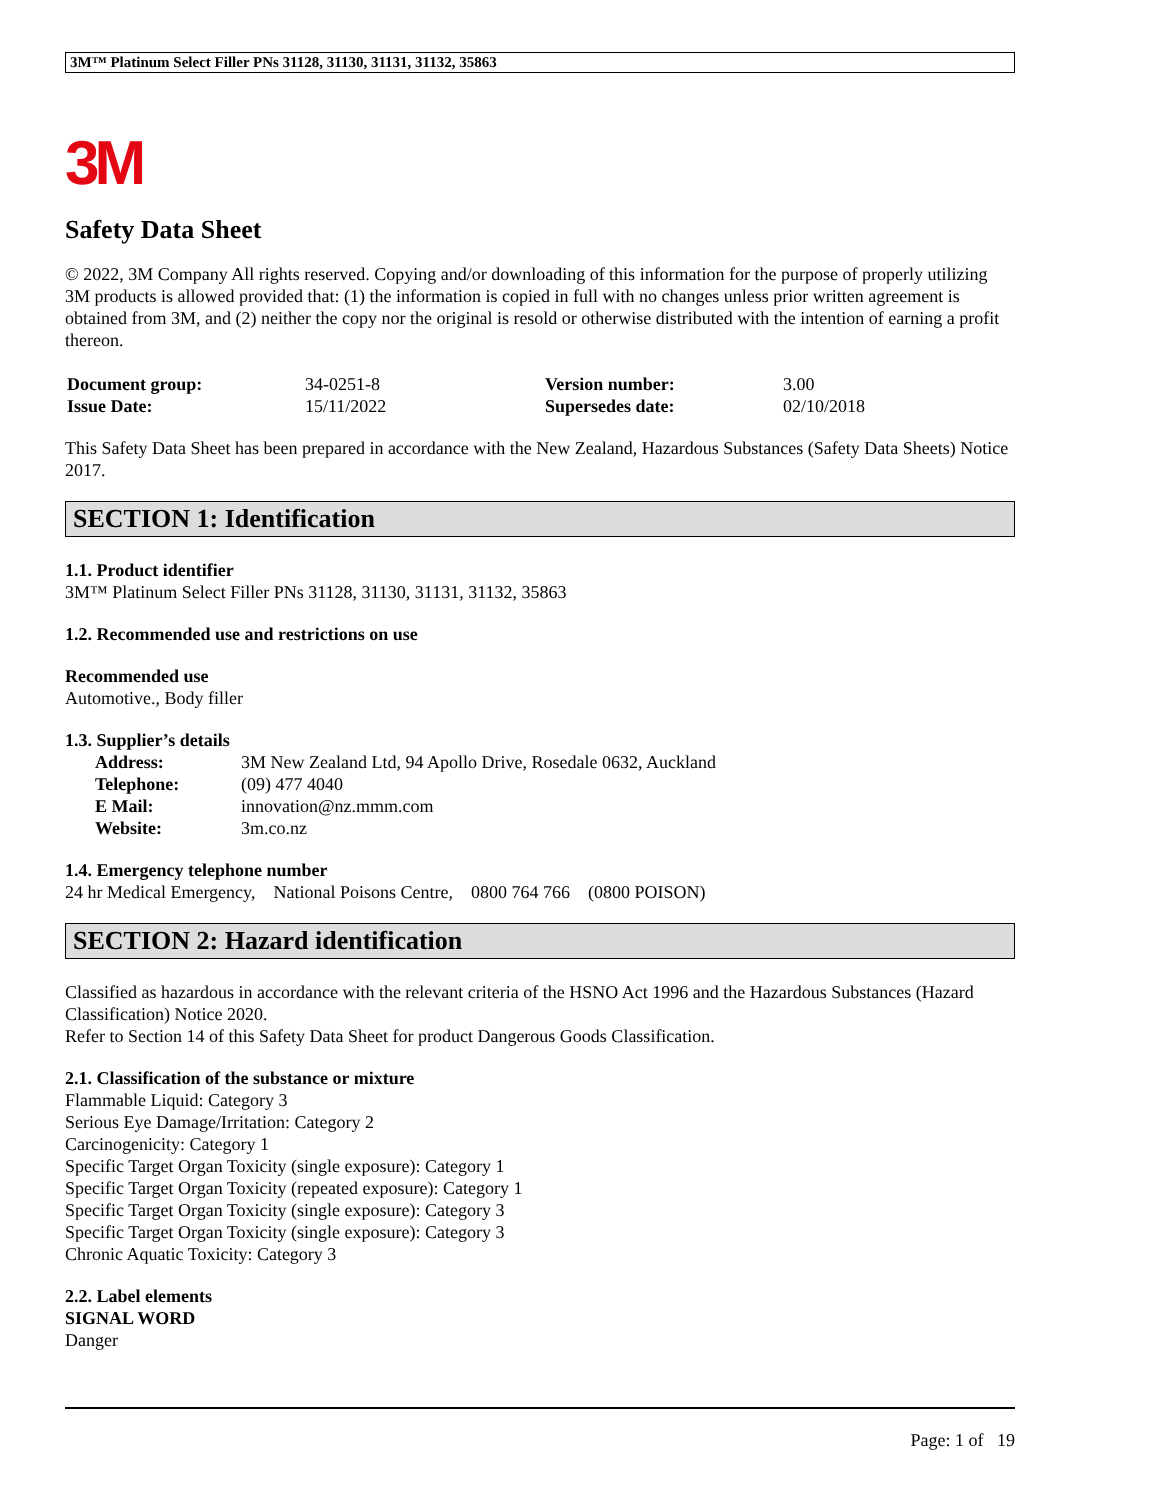3M™ Platinum Select Filler PNs 31128, 31130, 31131, 31132, 35863
3M
Safety Data Sheet
© 2022, 3M Company All rights reserved. Copying and/or downloading of this information for the purpose of properly utilizing 3M products is allowed provided that: (1) the information is copied in full with no changes unless prior written agreement is obtained from 3M, and (2) neither the copy nor the original is resold or otherwise distributed with the intention of earning a profit thereon.
| Document group: | 34-0251-8 | Version number: | 3.00 |
| Issue Date: | 15/11/2022 | Supersedes date: | 02/10/2018 |
This Safety Data Sheet has been prepared in accordance with the New Zealand, Hazardous Substances (Safety Data Sheets) Notice 2017.
SECTION 1: Identification
1.1. Product identifier
3M™ Platinum Select Filler PNs 31128, 31130, 31131, 31132, 35863
1.2. Recommended use and restrictions on use
Recommended use
Automotive., Body filler
1.3. Supplier’s details
| Address: | 3M New Zealand Ltd, 94 Apollo Drive, Rosedale 0632, Auckland |
| Telephone: | (09) 477 4040 |
| E Mail: | innovation@nz.mmm.com |
| Website: | 3m.co.nz |
1.4. Emergency telephone number
24 hr Medical Emergency, National Poisons Centre, 0800 764 766 (0800 POISON)
SECTION 2: Hazard identification
Classified as hazardous in accordance with the relevant criteria of the HSNO Act 1996 and the Hazardous Substances (Hazard Classification) Notice 2020.
Refer to Section 14 of this Safety Data Sheet for product Dangerous Goods Classification.
2.1. Classification of the substance or mixture
Flammable Liquid: Category 3
Serious Eye Damage/Irritation: Category 2
Carcinogenicity: Category 1
Specific Target Organ Toxicity (single exposure): Category 1
Specific Target Organ Toxicity (repeated exposure): Category 1
Specific Target Organ Toxicity (single exposure): Category 3
Specific Target Organ Toxicity (single exposure): Category 3
Chronic Aquatic Toxicity: Category 3
2.2. Label elements
SIGNAL WORD
Danger
Page: 1 of 19